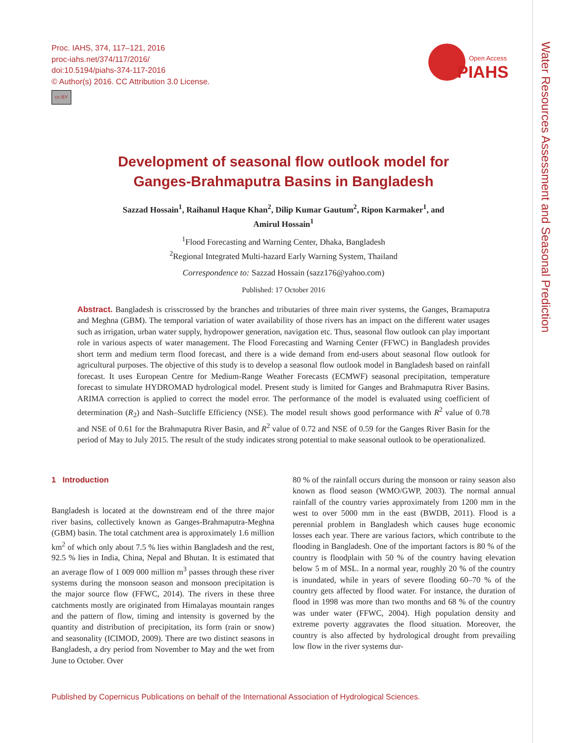Proc. IAHS, 374, 117–121, 2016
proc-iahs.net/374/117/2016/
doi:10.5194/piahs-374-117-2016
© Author(s) 2016. CC Attribution 3.0 License.
cc BY
Open Access
PIAHS
Water Resources Assessment and Seasonal Prediction
Development of seasonal flow outlook model for
Ganges-Brahmaputra Basins in Bangladesh
Sazzad Hossain<sup>1</sup>, Raihanul Haque Khan<sup>2</sup>, Dilip Kumar Gautum<sup>2</sup>, Ripon Karmaker<sup>1</sup>, and
Amirul Hossain<sup>1</sup>
<sup>1</sup> Flood Forecasting and Warning Center, Dhaka, Bangladesh
<sup>2</sup> Regional Integrated Multi-hazard Early Warning System, Thailand
Correspondence to: Sazzad Hossain (sazz176@yahoo.com)
Published: 17 October 2016
Abstract. Bangladesh is crisscrossed by the branches and tributaries of three main river systems, the Ganges, Bramaputra and Meghna (GBM). The temporal variation of water availability of those rivers has an impact on the different water usages such as irrigation, urban water supply, hydropower generation, navigation etc. Thus, seasonal flow outlook can play important role in various aspects of water management. The Flood Forecasting and Warning Center (FFWC) in Bangladesh provides short term and medium term flood forecast, and there is a wide demand from end-users about seasonal flow outlook for agricultural purposes. The objective of this study is to develop a seasonal flow outlook model in Bangladesh based on rainfall forecast. It uses European Centre for Medium-Range Weather Forecasts (ECMWF) seasonal precipitation, temperature forecast to simulate HYDROMAD hydrological model. Present study is limited for Ganges and Brahmaputra River Basins. ARIMA correction is applied to correct the model error. The performance of the model is evaluated using coefficient of determination (R<sub>2</sub>) and Nash–Sutcliffe Efficiency (NSE). The model result shows good performance with R<sup>2</sup> value of 0.78 and NSE of 0.61 for the Brahmaputra River Basin, and R<sup>2</sup> value of 0.72 and NSE of 0.59 for the Ganges River Basin for the period of May to July 2015. The result of the study indicates strong potential to make seasonal outlook to be operationalized.
1 Introduction
Bangladesh is located at the downstream end of the three major river basins, collectively known as Ganges-Brahmaputra-Meghna (GBM) basin. The total catchment area is approximately 1.6 million km<sup>2</sup> of which only about 7.5 % lies within Bangladesh and the rest, 92.5 % lies in India, China, Nepal and Bhutan. It is estimated that an average flow of 1 009 000 million m<sup>3</sup> passes through these river systems during the monsoon season and monsoon precipitation is the major source flow (FFWC, 2014). The rivers in these three catchments mostly are originated from Himalayas mountain ranges and the pattern of flow, timing and intensity is governed by the quantity and distribution of precipitation, its form (rain or snow) and seasonality (ICIMOD, 2009). There are two distinct seasons in Bangladesh, a dry period from November to May and the wet from June to October. Over
80 % of the rainfall occurs during the monsoon or rainy season also known as flood season (WMO/GWP, 2003). The normal annual rainfall of the country varies approximately from 1200 mm in the west to over 5000 mm in the east (BWDB, 2011). Flood is a perennial problem in Bangladesh which causes huge economic losses each year. There are various factors, which contribute to the flooding in Bangladesh. One of the important factors is 80 % of the country is floodplain with 50 % of the country having elevation below 5 m of MSL. In a normal year, roughly 20 % of the country is inundated, while in years of severe flooding 60–70 % of the country gets affected by flood water. For instance, the duration of flood in 1998 was more than two months and 68 % of the country was under water (FFWC, 2004). High population density and extreme poverty aggravates the flood situation. Moreover, the country is also affected by hydrological drought from prevailing low flow in the river systems dur-
Published by Copernicus Publications on behalf of the International Association of Hydrological Sciences.